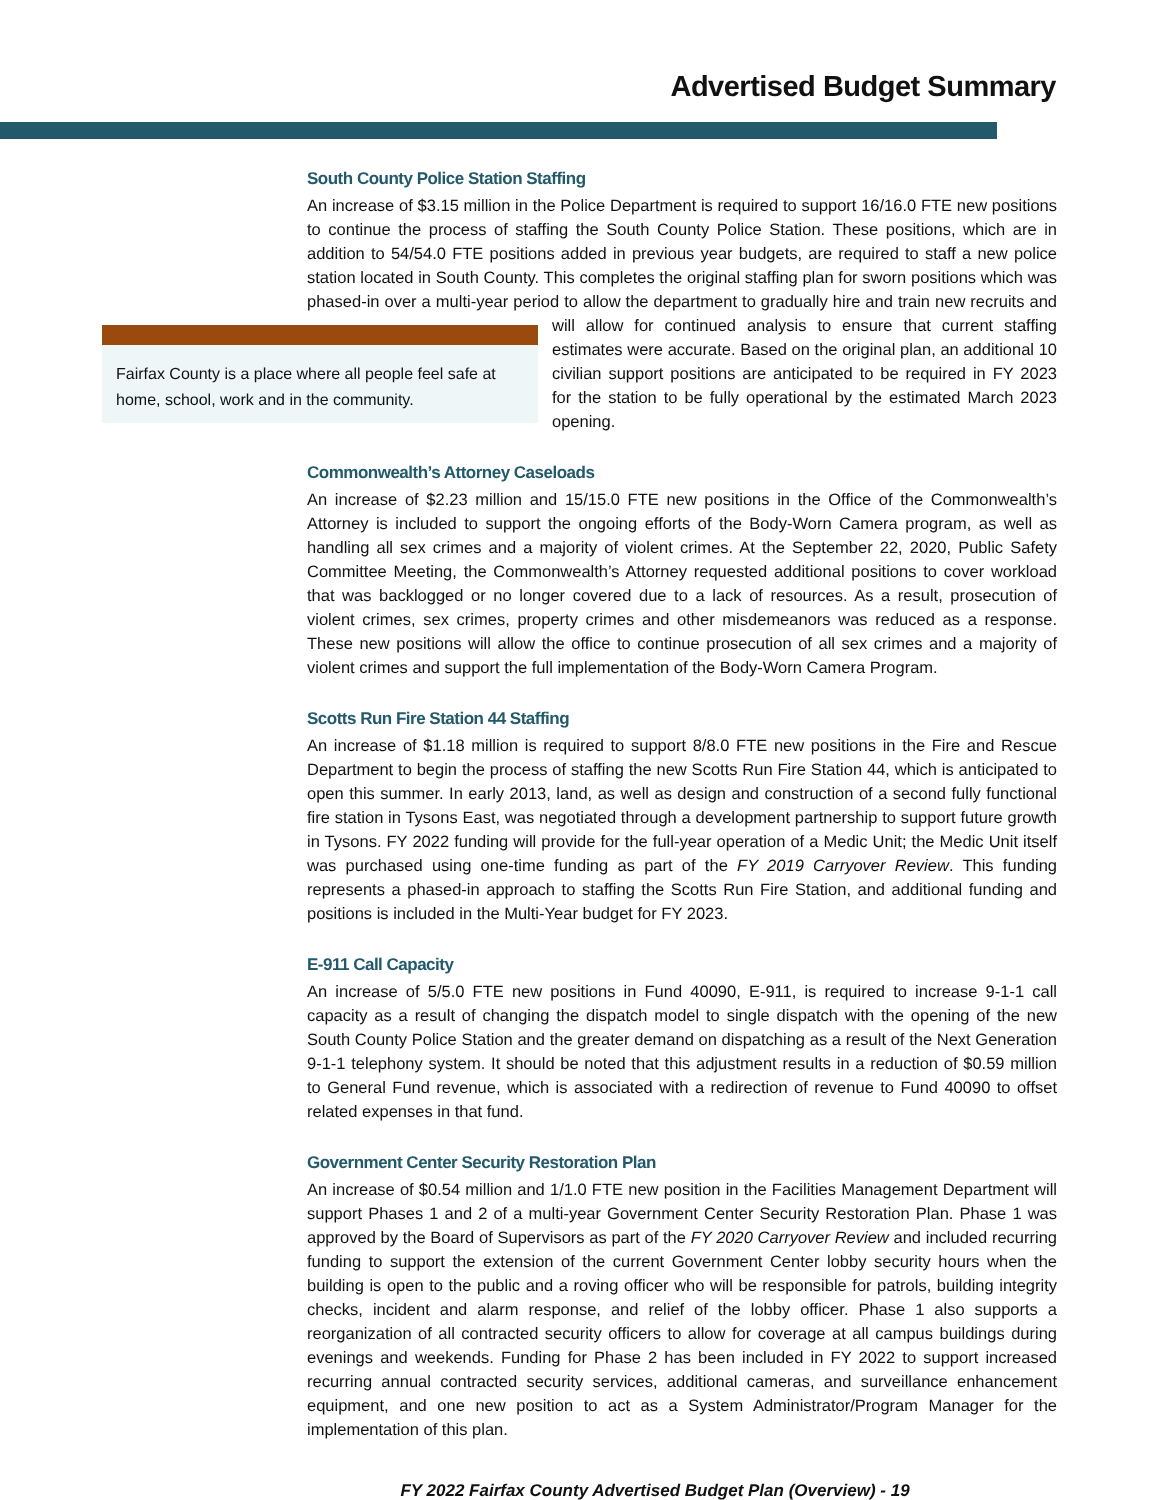Advertised Budget Summary
South County Police Station Staffing
An increase of $3.15 million in the Police Department is required to support 16/16.0 FTE new positions to continue the process of staffing the South County Police Station. These positions, which are in addition to 54/54.0 FTE positions added in previous year budgets, are required to staff a new police station located in South County. This completes the original staffing plan for sworn positions which was phased-in over a multi-year period to allow the department to gradually hire and train new Fairfax County is a place where all people feel safe at home, school, work and in the community. recruits and will allow for continued analysis to ensure that current staffing estimates were accurate. Based on the original plan, an additional 10 civilian support positions are anticipated to be required in FY 2023 for the station to be fully operational by the estimated March 2023 opening.
Commonwealth’s Attorney Caseloads
An increase of $2.23 million and 15/15.0 FTE new positions in the Office of the Commonwealth’s Attorney is included to support the ongoing efforts of the Body-Worn Camera program, as well as handling all sex crimes and a majority of violent crimes. At the September 22, 2020, Public Safety Committee Meeting, the Commonwealth’s Attorney requested additional positions to cover workload that was backlogged or no longer covered due to a lack of resources. As a result, prosecution of violent crimes, sex crimes, property crimes and other misdemeanors was reduced as a response. These new positions will allow the office to continue prosecution of all sex crimes and a majority of violent crimes and support the full implementation of the Body-Worn Camera Program.
Scotts Run Fire Station 44 Staffing
An increase of $1.18 million is required to support 8/8.0 FTE new positions in the Fire and Rescue Department to begin the process of staffing the new Scotts Run Fire Station 44, which is anticipated to open this summer. In early 2013, land, as well as design and construction of a second fully functional fire station in Tysons East, was negotiated through a development partnership to support future growth in Tysons. FY 2022 funding will provide for the full-year operation of a Medic Unit; the Medic Unit itself was purchased using one-time funding as part of the FY 2019 Carryover Review. This funding represents a phased-in approach to staffing the Scotts Run Fire Station, and additional funding and positions is included in the Multi-Year budget for FY 2023.
E-911 Call Capacity
An increase of 5/5.0 FTE new positions in Fund 40090, E-911, is required to increase 9-1-1 call capacity as a result of changing the dispatch model to single dispatch with the opening of the new South County Police Station and the greater demand on dispatching as a result of the Next Generation 9-1-1 telephony system. It should be noted that this adjustment results in a reduction of $0.59 million to General Fund revenue, which is associated with a redirection of revenue to Fund 40090 to offset related expenses in that fund.
Government Center Security Restoration Plan
An increase of $0.54 million and 1/1.0 FTE new position in the Facilities Management Department will support Phases 1 and 2 of a multi-year Government Center Security Restoration Plan. Phase 1 was approved by the Board of Supervisors as part of the FY 2020 Carryover Review and included recurring funding to support the extension of the current Government Center lobby security hours when the building is open to the public and a roving officer who will be responsible for patrols, building integrity checks, incident and alarm response, and relief of the lobby officer. Phase 1 also supports a reorganization of all contracted security officers to allow for coverage at all campus buildings during evenings and weekends. Funding for Phase 2 has been included in FY 2022 to support increased recurring annual contracted security services, additional cameras, and surveillance enhancement equipment, and one new position to act as a System Administrator/Program Manager for the implementation of this plan.
FY 2022 Fairfax County Advertised Budget Plan (Overview) - 19